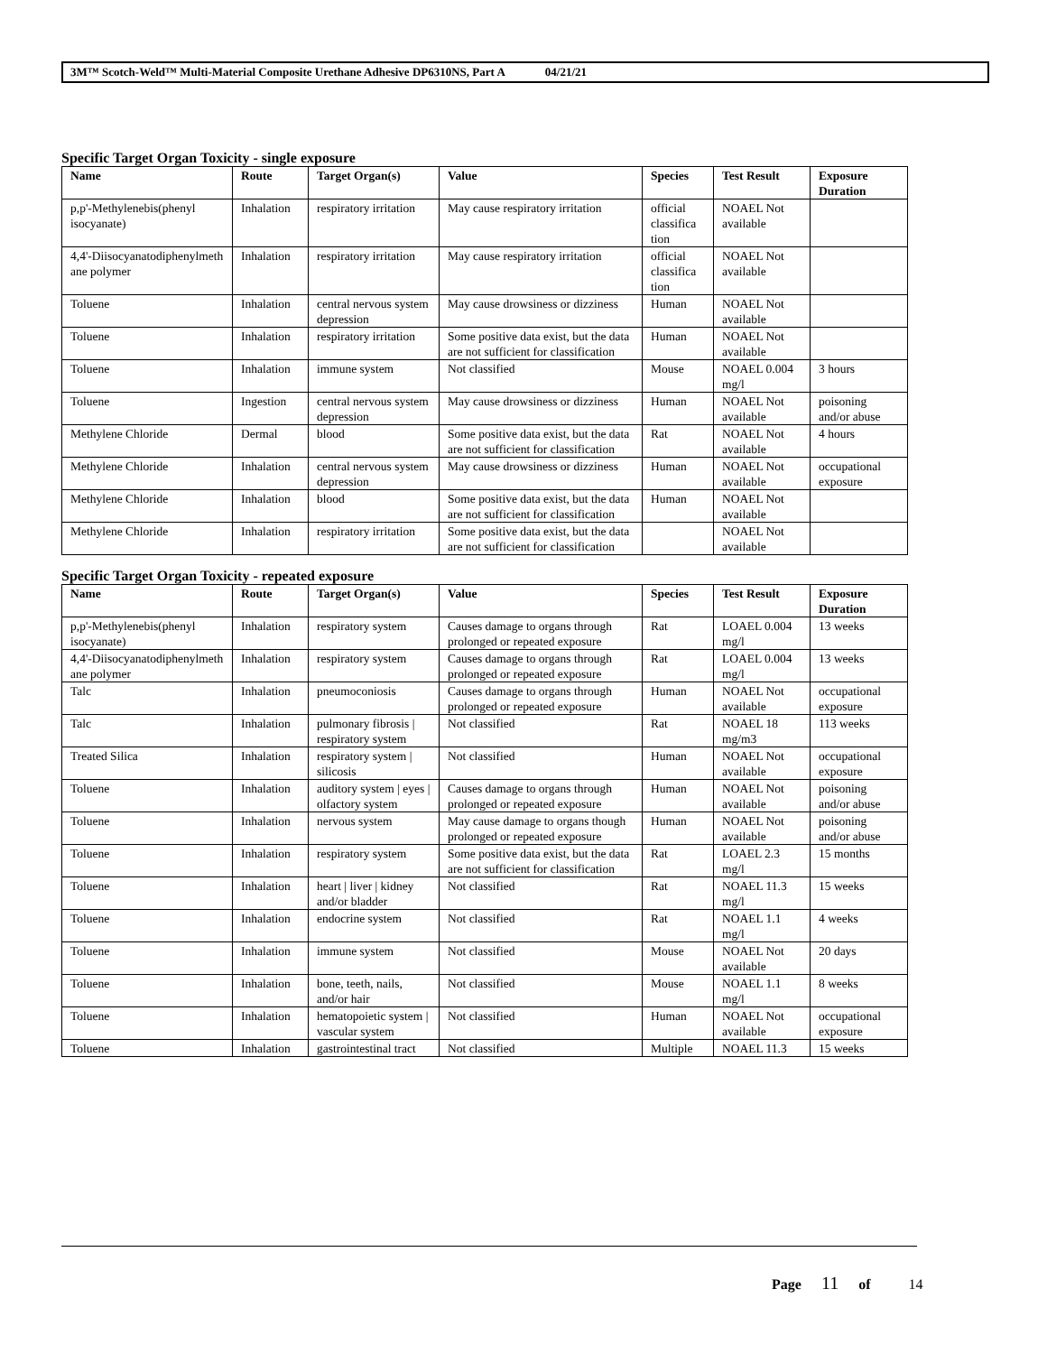3M™ Scotch-Weld™ Multi-Material Composite Urethane Adhesive DP6310NS, Part A 04/21/21
Specific Target Organ Toxicity - single exposure
| Name | Route | Target Organ(s) | Value | Species | Test Result | Exposure Duration |
| --- | --- | --- | --- | --- | --- | --- |
| p,p'-Methylenebis(phenyl isocyanate) | Inhalation | respiratory irritation | May cause respiratory irritation | official classifica tion | NOAEL Not available | |
| 4,4'-Diisocyanatodiphenylmeth ane polymer | Inhalation | respiratory irritation | May cause respiratory irritation | official classifica tion | NOAEL Not available | |
| Toluene | Inhalation | central nervous system depression | May cause drowsiness or dizziness | Human | NOAEL Not available | |
| Toluene | Inhalation | respiratory irritation | Some positive data exist, but the data are not sufficient for classification | Human | NOAEL Not available | |
| Toluene | Inhalation | immune system | Not classified | Mouse | NOAEL 0.004 mg/l | 3 hours |
| Toluene | Ingestion | central nervous system depression | May cause drowsiness or dizziness | Human | NOAEL Not available | poisoning and/or abuse |
| Methylene Chloride | Dermal | blood | Some positive data exist, but the data are not sufficient for classification | Rat | NOAEL Not available | 4 hours |
| Methylene Chloride | Inhalation | central nervous system depression | May cause drowsiness or dizziness | Human | NOAEL Not available | occupational exposure |
| Methylene Chloride | Inhalation | blood | Some positive data exist, but the data are not sufficient for classification | Human | NOAEL Not available | |
| Methylene Chloride | Inhalation | respiratory irritation | Some positive data exist, but the data are not sufficient for classification | | NOAEL Not available | |
Specific Target Organ Toxicity - repeated exposure
| Name | Route | Target Organ(s) | Value | Species | Test Result | Exposure Duration |
| --- | --- | --- | --- | --- | --- | --- |
| p,p'-Methylenebis(phenyl isocyanate) | Inhalation | respiratory system | Causes damage to organs through prolonged or repeated exposure | Rat | LOAEL 0.004 mg/l | 13 weeks |
| 4,4'-Diisocyanatodiphenylmeth ane polymer | Inhalation | respiratory system | Causes damage to organs through prolonged or repeated exposure | Rat | LOAEL 0.004 mg/l | 13 weeks |
| Talc | Inhalation | pneumoconiosis | Causes damage to organs through prolonged or repeated exposure | Human | NOAEL Not available | occupational exposure |
| Talc | Inhalation | pulmonary fibrosis / respiratory system | Not classified | Rat | NOAEL 18 mg/m3 | 113 weeks |
| Treated Silica | Inhalation | respiratory system / silicosis | Not classified | Human | NOAEL Not available | occupational exposure |
| Toluene | Inhalation | auditory system / eyes / olfactory system | Causes damage to organs through prolonged or repeated exposure | Human | NOAEL Not available | poisoning and/or abuse |
| Toluene | Inhalation | nervous system | May cause damage to organs though prolonged or repeated exposure | Human | NOAEL Not available | poisoning and/or abuse |
| Toluene | Inhalation | respiratory system | Some positive data exist, but the data are not sufficient for classification | Rat | LOAEL 2.3 mg/l | 15 months |
| Toluene | Inhalation | heart / liver / kidney and/or bladder | Not classified | Rat | NOAEL 11.3 mg/l | 15 weeks |
| Toluene | Inhalation | endocrine system | Not classified | Rat | NOAEL 1.1 mg/l | 4 weeks |
| Toluene | Inhalation | immune system | Not classified | Mouse | NOAEL Not available | 20 days |
| Toluene | Inhalation | bone, teeth, nails, and/or hair | Not classified | Mouse | NOAEL 1.1 mg/l | 8 weeks |
| Toluene | Inhalation | hematopoietic system / vascular system | Not classified | Human | NOAEL Not available | occupational exposure |
| Toluene | Inhalation | gastrointestinal tract | Not classified | Multiple | NOAEL 11.3 | 15 weeks |
Page 11 of 14